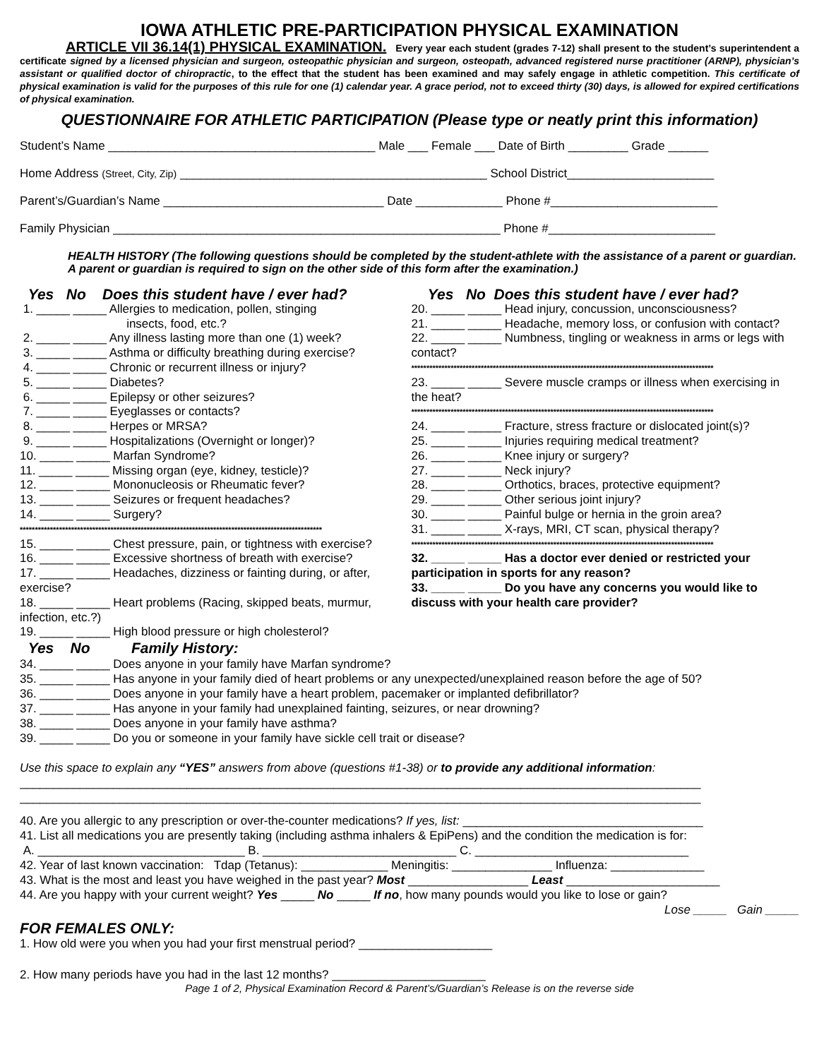IOWA ATHLETIC PRE-PARTICIPATION PHYSICAL EXAMINATION
ARTICLE VII 36.14(1) PHYSICAL EXAMINATION. Every year each student (grades 7-12) shall present to the student’s superintendent a certificate signed by a licensed physician and surgeon, osteopathic physician and surgeon, osteopath, advanced registered nurse practitioner (ARNP), physician’s assistant or qualified doctor of chiropractic, to the effect that the student has been examined and may safely engage in athletic competition. This certificate of physical examination is valid for the purposes of this rule for one (1) calendar year. A grace period, not to exceed thirty (30) days, is allowed for expired certifications of physical examination.
QUESTIONNAIRE FOR ATHLETIC PARTICIPATION (Please type or neatly print this information)
Student’s Name ________________________________________ Male ___ Female ___ Date of Birth _________ Grade ______
Home Address (Street, City, Zip) ______________________________________________ School District______________________
Parent’s/Guardian’s Name _________________________________ Date _____________ Phone #_________________________
Family Physician __________________________________________________________ Phone #_________________________
HEALTH HISTORY (The following questions should be completed by the student-athlete with the assistance of a parent or guardian. A parent or guardian is required to sign on the other side of this form after the examination.)
Yes No Does this student have / ever had?
1. _____ _____ Allergies to medication, pollen, stinging
insects, food, etc.?
2. _____ _____ Any illness lasting more than one (1) week?
3. _____ _____ Asthma or difficulty breathing during exercise?
4. _____ _____ Chronic or recurrent illness or injury?
5. _____ _____ Diabetes?
6. _____ _____ Epilepsy or other seizures?
7. _____ _____ Eyeglasses or contacts?
8. _____ _____ Herpes or MRSA?
9. _____ _____ Hospitalizations (Overnight or longer)?
10. _____ _____ Marfan Syndrome?
11. _____ _____ Missing organ (eye, kidney, testicle)?
12. _____ _____ Mononucleosis or Rheumatic fever?
13. _____ _____ Seizures or frequent headaches?
14. _____ _____ Surgery?
****************************************************************************************************
15. _____ _____ Chest pressure, pain, or tightness with exercise?
16. _____ _____ Excessive shortness of breath with exercise?
17. _____ _____ Headaches, dizziness or fainting during, or after, exercise?
18. _____ _____ Heart problems (Racing, skipped beats, murmur, infection, etc.?)
19. _____ _____ High blood pressure or high cholesterol?
Yes No Does this student have / ever had?
20. _____ _____ Head injury, concussion, unconsciousness?
21. _____ _____ Headache, memory loss, or confusion with contact?
22. _____ _____ Numbness, tingling or weakness in arms or legs with contact?
****************************************************************************************************
23. _____ _____ Severe muscle cramps or illness when exercising in the heat?
****************************************************************************************************
24. _____ _____ Fracture, stress fracture or dislocated joint(s)?
25. _____ _____ Injuries requiring medical treatment?
26. _____ _____ Knee injury or surgery?
27. _____ _____ Neck injury?
28. _____ _____ Orthotics, braces, protective equipment?
29. _____ _____ Other serious joint injury?
30. _____ _____ Painful bulge or hernia in the groin area?
31. _____ _____ X-rays, MRI, CT scan, physical therapy?
****************************************************************************************************
32. _____ _____ Has a doctor ever denied or restricted your participation in sports for any reason?
33. _____ _____ Do you have any concerns you would like to discuss with your health care provider?
Yes No Family History:
34. _____ _____ Does anyone in your family have Marfan syndrome?
35. _____ _____ Has anyone in your family died of heart problems or any unexpected/unexplained reason before the age of 50?
36. _____ _____ Does anyone in your family have a heart problem, pacemaker or implanted defibrillator?
37. _____ _____ Has anyone in your family had unexplained fainting, seizures, or near drowning?
38. _____ _____ Does anyone in your family have asthma?
39. _____ _____ Do you or someone in your family have sickle cell trait or disease?
Use this space to explain any “YES” answers from above (questions #1-38) or to provide any additional information:
______________________________________________________________________________________________________
______________________________________________________________________________________________________
40. Are you allergic to any prescription or over-the-counter medications? If yes, list: ____________________________________
41. List all medications you are presently taking (including asthma inhalers & EpiPens) and the condition the medication is for:
A. _______________________________ B. _____________________________ C. ________________________________
42. Year of last known vaccination: Tdap (Tetanus): _____________ Meningitis: _______________ Influenza: ______________
43. What is the most and least you have weighed in the past year? Most __________________ Least _______________________
44. Are you happy with your current weight? Yes _____ No _____ If no, how many pounds would you like to lose or gain?
Lose _____ Gain _____
FOR FEMALES ONLY:
1. How old were you when you had your first menstrual period? ____________________
2. How many periods have you had in the last 12 months? _______________________
Page 1 of 2, Physical Examination Record & Parent’s/Guardian’s Release is on the reverse side